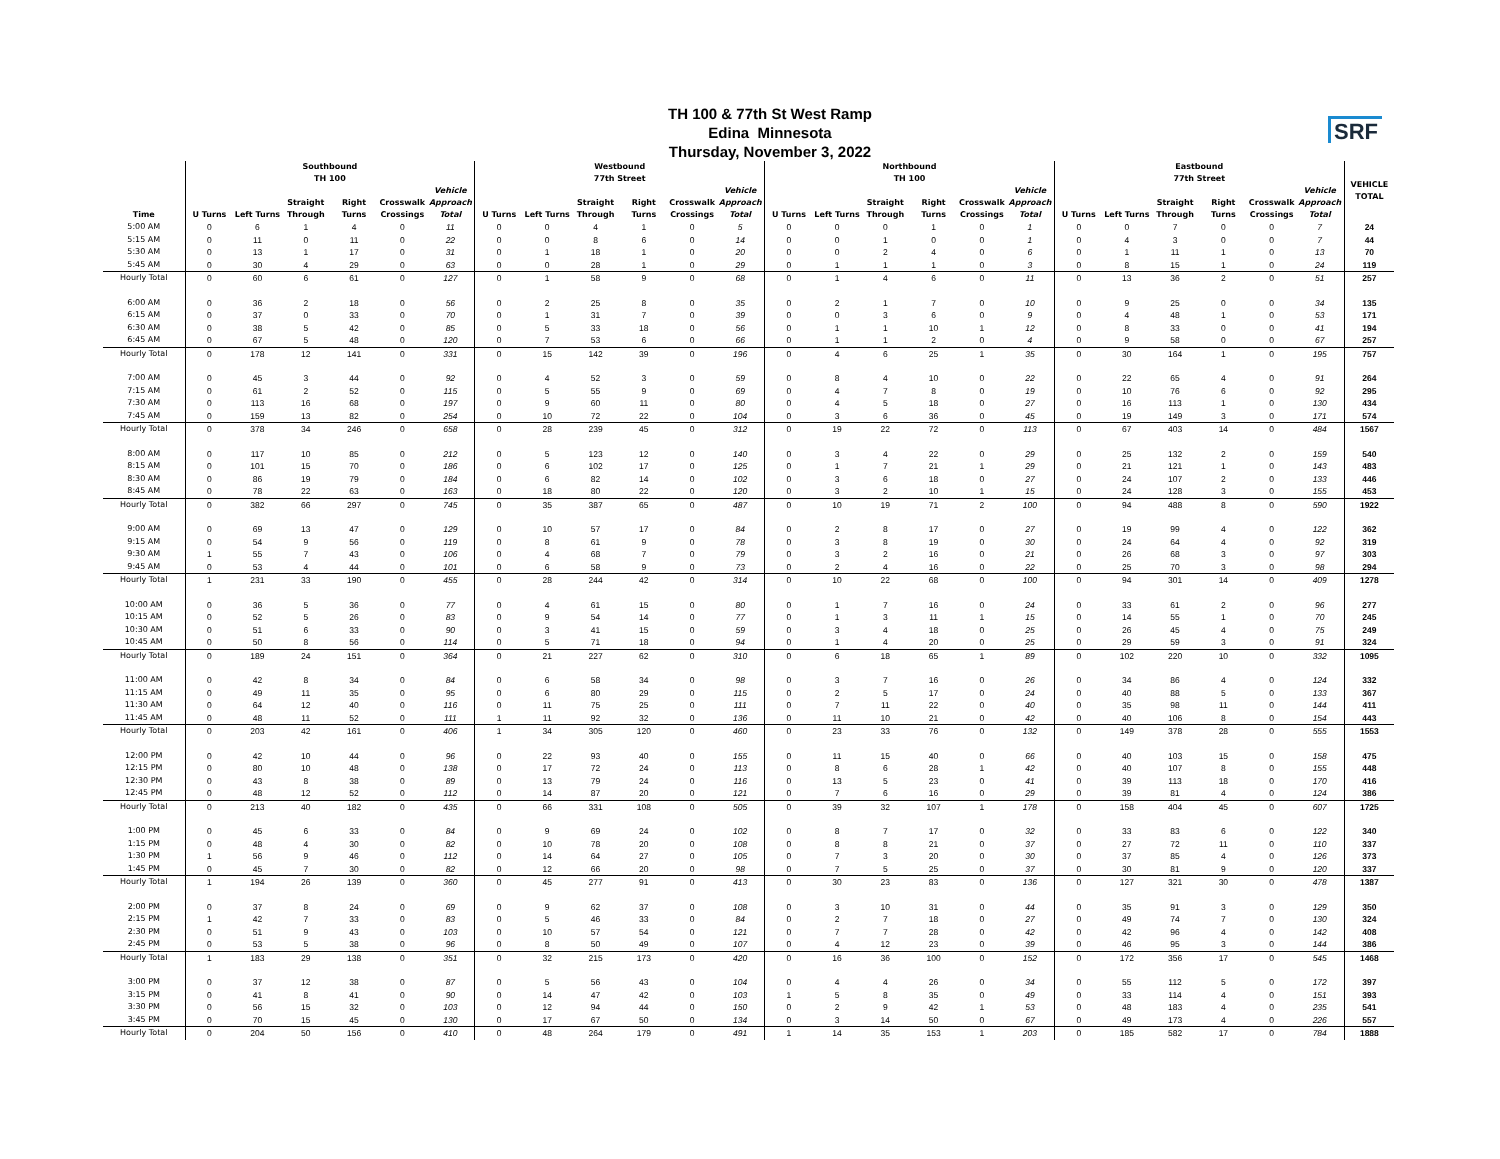TH 100 & 77th St West Ramp
Edina Minnesota
Thursday, November 3, 2022
SRF
| | Southbound TH 100 | | | | | | Westbound 77th Street | | | | | | Northbound TH 100 | | | | | | Eastbound 77th Street | | | | | | VEHICLE TOTAL |
| --- | --- | --- | --- | --- | --- | --- | --- | --- | --- | --- | --- | --- | --- | --- | --- | --- | --- | --- | --- | --- | --- | --- | --- | --- | --- |
| Time | U Turns | Left Turns | Straight Through | Right Turns | Crosswalk Crossings | Vehicle Approach Total | U Turns | Left Turns | Straight Through | Right Turns | Crosswalk Crossings | Vehicle Approach Total | U Turns | Left Turns | Straight Through | Right Turns | Crosswalk Crossings | Vehicle Approach Total | U Turns | Left Turns | Straight Through | Right Turns | Crosswalk Crossings | Vehicle Approach Total | |
| 5:00 AM | 0 | 6 | 1 | 4 | 0 | 11 | 0 | 0 | 4 | 1 | 0 | 5 | 0 | 0 | 0 | 1 | 0 | 1 | 0 | 0 | 7 | 0 | 0 | 7 | 24 |
| 5:15 AM | 0 | 11 | 0 | 11 | 0 | 22 | 0 | 0 | 8 | 6 | 0 | 14 | 0 | 0 | 1 | 0 | 0 | 1 | 0 | 4 | 3 | 0 | 0 | 7 | 44 |
| 5:30 AM | 0 | 13 | 1 | 17 | 0 | 31 | 0 | 1 | 18 | 1 | 0 | 20 | 0 | 0 | 2 | 4 | 0 | 6 | 0 | 1 | 11 | 1 | 0 | 13 | 70 |
| 5:45 AM | 0 | 30 | 4 | 29 | 0 | 63 | 0 | 0 | 28 | 1 | 0 | 29 | 0 | 1 | 1 | 1 | 0 | 3 | 0 | 8 | 15 | 1 | 0 | 24 | 119 |
| Hourly Total | 0 | 60 | 6 | 61 | 0 | 127 | 0 | 1 | 58 | 9 | 0 | 68 | 0 | 1 | 4 | 6 | 0 | 11 | 0 | 13 | 36 | 2 | 0 | 51 | 257 |
| 6:00 AM | 0 | 36 | 2 | 18 | 0 | 56 | 0 | 2 | 25 | 8 | 0 | 35 | 0 | 2 | 1 | 7 | 0 | 10 | 0 | 9 | 25 | 0 | 0 | 34 | 135 |
| 6:15 AM | 0 | 37 | 0 | 33 | 0 | 70 | 0 | 1 | 31 | 7 | 0 | 39 | 0 | 0 | 3 | 6 | 0 | 9 | 0 | 4 | 48 | 1 | 0 | 53 | 171 |
| 6:30 AM | 0 | 38 | 5 | 42 | 0 | 85 | 0 | 5 | 33 | 18 | 0 | 56 | 0 | 1 | 1 | 10 | 1 | 12 | 0 | 8 | 33 | 0 | 0 | 41 | 194 |
| 6:45 AM | 0 | 67 | 5 | 48 | 0 | 120 | 0 | 7 | 53 | 6 | 0 | 66 | 0 | 1 | 1 | 2 | 0 | 4 | 0 | 9 | 58 | 0 | 0 | 67 | 257 |
| Hourly Total | 0 | 178 | 12 | 141 | 0 | 331 | 0 | 15 | 142 | 39 | 0 | 196 | 0 | 4 | 6 | 25 | 1 | 35 | 0 | 30 | 164 | 1 | 0 | 195 | 757 |
| 7:00 AM | 0 | 45 | 3 | 44 | 0 | 92 | 0 | 4 | 52 | 3 | 0 | 59 | 0 | 8 | 4 | 10 | 0 | 22 | 0 | 22 | 65 | 4 | 0 | 91 | 264 |
| 7:15 AM | 0 | 61 | 2 | 52 | 0 | 115 | 0 | 5 | 55 | 9 | 0 | 69 | 0 | 4 | 7 | 8 | 0 | 19 | 0 | 10 | 76 | 6 | 0 | 92 | 295 |
| 7:30 AM | 0 | 113 | 16 | 68 | 0 | 197 | 0 | 9 | 60 | 11 | 0 | 80 | 0 | 4 | 5 | 18 | 0 | 27 | 0 | 16 | 113 | 1 | 0 | 130 | 434 |
| 7:45 AM | 0 | 159 | 13 | 82 | 0 | 254 | 0 | 10 | 72 | 22 | 0 | 104 | 0 | 3 | 6 | 36 | 0 | 45 | 0 | 19 | 149 | 3 | 0 | 171 | 574 |
| Hourly Total | 0 | 378 | 34 | 246 | 0 | 658 | 0 | 28 | 239 | 45 | 0 | 312 | 0 | 19 | 22 | 72 | 0 | 113 | 0 | 67 | 403 | 14 | 0 | 484 | 1567 |
| 8:00 AM | 0 | 117 | 10 | 85 | 0 | 212 | 0 | 5 | 123 | 12 | 0 | 140 | 0 | 3 | 4 | 22 | 0 | 29 | 0 | 25 | 132 | 2 | 0 | 159 | 540 |
| 8:15 AM | 0 | 101 | 15 | 70 | 0 | 186 | 0 | 6 | 102 | 17 | 0 | 125 | 0 | 1 | 7 | 21 | 1 | 29 | 0 | 21 | 121 | 1 | 0 | 143 | 483 |
| 8:30 AM | 0 | 86 | 19 | 79 | 0 | 184 | 0 | 6 | 82 | 14 | 0 | 102 | 0 | 3 | 6 | 18 | 0 | 27 | 0 | 24 | 107 | 2 | 0 | 133 | 446 |
| 8:45 AM | 0 | 78 | 22 | 63 | 0 | 163 | 0 | 18 | 80 | 22 | 0 | 120 | 0 | 3 | 2 | 10 | 1 | 15 | 0 | 24 | 128 | 3 | 0 | 155 | 453 |
| Hourly Total | 0 | 382 | 66 | 297 | 0 | 745 | 0 | 35 | 387 | 65 | 0 | 487 | 0 | 10 | 19 | 71 | 2 | 100 | 0 | 94 | 488 | 8 | 0 | 590 | 1922 |
| 9:00 AM | 0 | 69 | 13 | 47 | 0 | 129 | 0 | 10 | 57 | 17 | 0 | 84 | 0 | 2 | 8 | 17 | 0 | 27 | 0 | 19 | 99 | 4 | 0 | 122 | 362 |
| 9:15 AM | 0 | 54 | 9 | 56 | 0 | 119 | 0 | 8 | 61 | 9 | 0 | 78 | 0 | 3 | 8 | 19 | 0 | 30 | 0 | 24 | 64 | 4 | 0 | 92 | 319 |
| 9:30 AM | 1 | 55 | 7 | 43 | 0 | 106 | 0 | 4 | 68 | 7 | 0 | 79 | 0 | 3 | 2 | 16 | 0 | 21 | 0 | 26 | 68 | 3 | 0 | 97 | 303 |
| 9:45 AM | 0 | 53 | 4 | 44 | 0 | 101 | 0 | 6 | 58 | 9 | 0 | 73 | 0 | 2 | 4 | 16 | 0 | 22 | 0 | 25 | 70 | 3 | 0 | 98 | 294 |
| Hourly Total | 1 | 231 | 33 | 190 | 0 | 455 | 0 | 28 | 244 | 42 | 0 | 314 | 0 | 10 | 22 | 68 | 0 | 100 | 0 | 94 | 301 | 14 | 0 | 409 | 1278 |
| 10:00 AM | 0 | 36 | 5 | 36 | 0 | 77 | 0 | 4 | 61 | 15 | 0 | 80 | 0 | 1 | 7 | 16 | 0 | 24 | 0 | 33 | 61 | 2 | 0 | 96 | 277 |
| 10:15 AM | 0 | 52 | 5 | 26 | 0 | 83 | 0 | 9 | 54 | 14 | 0 | 77 | 0 | 1 | 3 | 11 | 1 | 15 | 0 | 14 | 55 | 1 | 0 | 70 | 245 |
| 10:30 AM | 0 | 51 | 6 | 33 | 0 | 90 | 0 | 3 | 41 | 15 | 0 | 59 | 0 | 3 | 4 | 18 | 0 | 25 | 0 | 26 | 45 | 4 | 0 | 75 | 249 |
| 10:45 AM | 0 | 50 | 8 | 56 | 0 | 114 | 0 | 5 | 71 | 18 | 0 | 94 | 0 | 1 | 4 | 20 | 0 | 25 | 0 | 29 | 59 | 3 | 0 | 91 | 324 |
| Hourly Total | 0 | 189 | 24 | 151 | 0 | 364 | 0 | 21 | 227 | 62 | 0 | 310 | 0 | 6 | 18 | 65 | 1 | 89 | 0 | 102 | 220 | 10 | 0 | 332 | 1095 |
| 11:00 AM | 0 | 42 | 8 | 34 | 0 | 84 | 0 | 6 | 58 | 34 | 0 | 98 | 0 | 3 | 7 | 16 | 0 | 26 | 0 | 34 | 86 | 4 | 0 | 124 | 332 |
| 11:15 AM | 0 | 49 | 11 | 35 | 0 | 95 | 0 | 6 | 80 | 29 | 0 | 115 | 0 | 2 | 5 | 17 | 0 | 24 | 0 | 40 | 88 | 5 | 0 | 133 | 367 |
| 11:30 AM | 0 | 64 | 12 | 40 | 0 | 116 | 0 | 11 | 75 | 25 | 0 | 111 | 0 | 7 | 11 | 22 | 0 | 40 | 0 | 35 | 98 | 11 | 0 | 144 | 411 |
| 11:45 AM | 0 | 48 | 11 | 52 | 0 | 111 | 1 | 11 | 92 | 32 | 0 | 136 | 0 | 11 | 10 | 21 | 0 | 42 | 0 | 40 | 106 | 8 | 0 | 154 | 443 |
| Hourly Total | 0 | 203 | 42 | 161 | 0 | 406 | 1 | 34 | 305 | 120 | 0 | 460 | 0 | 23 | 33 | 76 | 0 | 132 | 0 | 149 | 378 | 28 | 0 | 555 | 1553 |
| 12:00 PM | 0 | 42 | 10 | 44 | 0 | 96 | 0 | 22 | 93 | 40 | 0 | 155 | 0 | 11 | 15 | 40 | 0 | 66 | 0 | 40 | 103 | 15 | 0 | 158 | 475 |
| 12:15 PM | 0 | 80 | 10 | 48 | 0 | 138 | 0 | 17 | 72 | 24 | 0 | 113 | 0 | 8 | 6 | 28 | 1 | 42 | 0 | 40 | 107 | 8 | 0 | 155 | 448 |
| 12:30 PM | 0 | 43 | 8 | 38 | 0 | 89 | 0 | 13 | 79 | 24 | 0 | 116 | 0 | 13 | 5 | 23 | 0 | 41 | 0 | 39 | 113 | 18 | 0 | 170 | 416 |
| 12:45 PM | 0 | 48 | 12 | 52 | 0 | 112 | 0 | 14 | 87 | 20 | 0 | 121 | 0 | 7 | 6 | 16 | 0 | 29 | 0 | 39 | 81 | 4 | 0 | 124 | 386 |
| Hourly Total | 0 | 213 | 40 | 182 | 0 | 435 | 0 | 66 | 331 | 108 | 0 | 505 | 0 | 39 | 32 | 107 | 1 | 178 | 0 | 158 | 404 | 45 | 0 | 607 | 1725 |
| 1:00 PM | 0 | 45 | 6 | 33 | 0 | 84 | 0 | 9 | 69 | 24 | 0 | 102 | 0 | 8 | 7 | 17 | 0 | 32 | 0 | 33 | 83 | 6 | 0 | 122 | 340 |
| 1:15 PM | 0 | 48 | 4 | 30 | 0 | 82 | 0 | 10 | 78 | 20 | 0 | 108 | 0 | 8 | 8 | 21 | 0 | 37 | 0 | 27 | 72 | 11 | 0 | 110 | 337 |
| 1:30 PM | 1 | 56 | 9 | 46 | 0 | 112 | 0 | 14 | 64 | 27 | 0 | 105 | 0 | 7 | 3 | 20 | 0 | 30 | 0 | 37 | 85 | 4 | 0 | 126 | 373 |
| 1:45 PM | 0 | 45 | 7 | 30 | 0 | 82 | 0 | 12 | 66 | 20 | 0 | 98 | 0 | 7 | 5 | 25 | 0 | 37 | 0 | 30 | 81 | 9 | 0 | 120 | 337 |
| Hourly Total | 1 | 194 | 26 | 139 | 0 | 360 | 0 | 45 | 277 | 91 | 0 | 413 | 0 | 30 | 23 | 83 | 0 | 136 | 0 | 127 | 321 | 30 | 0 | 478 | 1387 |
| 2:00 PM | 0 | 37 | 8 | 24 | 0 | 69 | 0 | 9 | 62 | 37 | 0 | 108 | 0 | 3 | 10 | 31 | 0 | 44 | 0 | 35 | 91 | 3 | 0 | 129 | 350 |
| 2:15 PM | 1 | 42 | 7 | 33 | 0 | 83 | 0 | 5 | 46 | 33 | 0 | 84 | 0 | 2 | 7 | 18 | 0 | 27 | 0 | 49 | 74 | 7 | 0 | 130 | 324 |
| 2:30 PM | 0 | 51 | 9 | 43 | 0 | 103 | 0 | 10 | 57 | 54 | 0 | 121 | 0 | 7 | 7 | 28 | 0 | 42 | 0 | 42 | 96 | 4 | 0 | 142 | 408 |
| 2:45 PM | 0 | 53 | 5 | 38 | 0 | 96 | 0 | 8 | 50 | 49 | 0 | 107 | 0 | 4 | 12 | 23 | 0 | 39 | 0 | 46 | 95 | 3 | 0 | 144 | 386 |
| Hourly Total | 1 | 183 | 29 | 138 | 0 | 351 | 0 | 32 | 215 | 173 | 0 | 420 | 0 | 16 | 36 | 100 | 0 | 152 | 0 | 172 | 356 | 17 | 0 | 545 | 1468 |
| 3:00 PM | 0 | 37 | 12 | 38 | 0 | 87 | 0 | 5 | 56 | 43 | 0 | 104 | 0 | 4 | 4 | 26 | 0 | 34 | 0 | 55 | 112 | 5 | 0 | 172 | 397 |
| 3:15 PM | 0 | 41 | 8 | 41 | 0 | 90 | 0 | 14 | 47 | 42 | 0 | 103 | 1 | 5 | 8 | 35 | 0 | 49 | 0 | 33 | 114 | 4 | 0 | 151 | 393 |
| 3:30 PM | 0 | 56 | 15 | 32 | 0 | 103 | 0 | 12 | 94 | 44 | 0 | 150 | 0 | 2 | 9 | 42 | 1 | 53 | 0 | 48 | 183 | 4 | 0 | 235 | 541 |
| 3:45 PM | 0 | 70 | 15 | 45 | 0 | 130 | 0 | 17 | 67 | 50 | 0 | 134 | 0 | 3 | 14 | 50 | 0 | 67 | 0 | 49 | 173 | 4 | 0 | 226 | 557 |
| Hourly Total | 0 | 204 | 50 | 156 | 0 | 410 | 0 | 48 | 264 | 179 | 0 | 491 | 1 | 14 | 35 | 153 | 1 | 203 | 0 | 185 | 582 | 17 | 0 | 784 | 1888 |